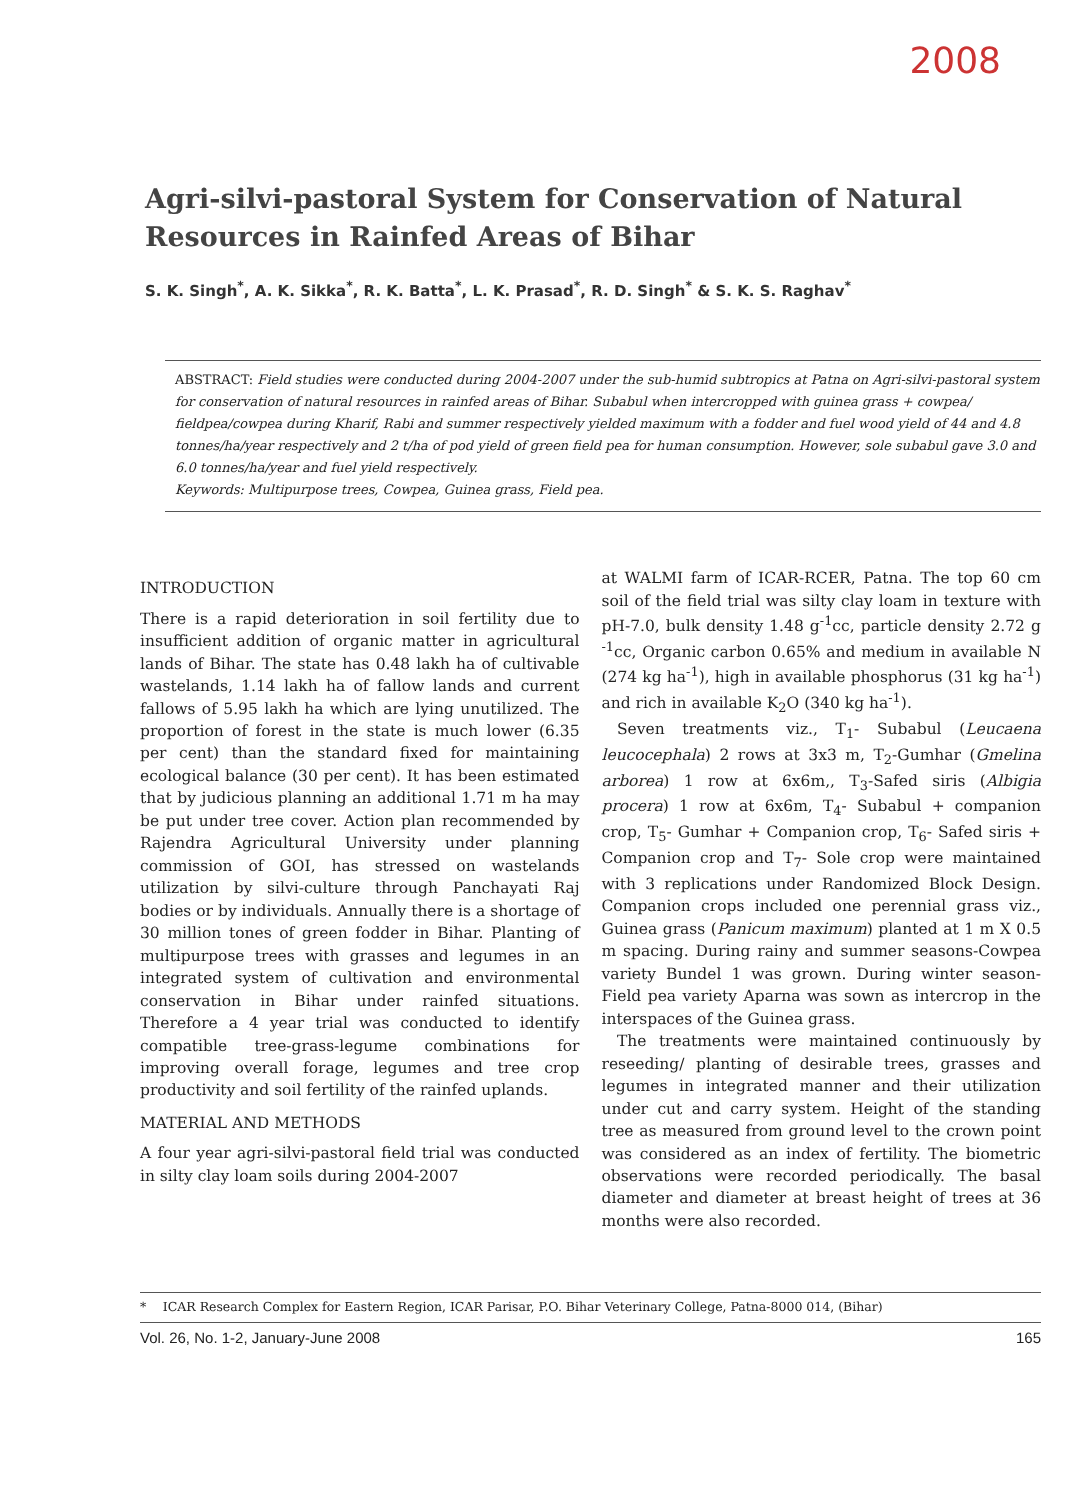2008
Agri-silvi-pastoral System for Conservation of Natural Resources in Rainfed Areas of Bihar
S. K. Singh<sup>*</sup>, A. K. Sikka<sup>*</sup>, R. K. Batta<sup>*</sup>, L. K. Prasad<sup>*</sup>, R. D. Singh<sup>*</sup> & S. K. S. Raghav<sup>*</sup>
ABSTRACT: Field studies were conducted during 2004-2007 under the sub-humid subtropics at Patna on Agri-silvi-pastoral system for conservation of natural resources in rainfed areas of Bihar. Subabul when intercropped with guinea grass + cowpea/ fieldpea/cowpea during Kharif, Rabi and summer respectively yielded maximum with a fodder and fuel wood yield of 44 and 4.8 tonnes/ha/year respectively and 2 t/ha of pod yield of green field pea for human consumption. However, sole subabul gave 3.0 and 6.0 tonnes/ha/year and fuel yield respectively.
Keywords: Multipurpose trees, Cowpea, Guinea grass, Field pea.
INTRODUCTION
There is a rapid deterioration in soil fertility due to insufficient addition of organic matter in agricultural lands of Bihar. The state has 0.48 lakh ha of cultivable wastelands, 1.14 lakh ha of fallow lands and current fallows of 5.95 lakh ha which are lying unutilized. The proportion of forest in the state is much lower (6.35 per cent) than the standard fixed for maintaining ecological balance (30 per cent). It has been estimated that by judicious planning an additional 1.71 m ha may be put under tree cover. Action plan recommended by Rajendra Agricultural University under planning commission of GOI, has stressed on wastelands utilization by silvi-culture through Panchayati Raj bodies or by individuals. Annually there is a shortage of 30 million tones of green fodder in Bihar. Planting of multipurpose trees with grasses and legumes in an integrated system of cultivation and environmental conservation in Bihar under rainfed situations. Therefore a 4 year trial was conducted to identify compatible tree-grass-legume combinations for improving overall forage, legumes and tree crop productivity and soil fertility of the rainfed uplands.
MATERIAL AND METHODS
A four year agri-silvi-pastoral field trial was conducted in silty clay loam soils during 2004-2007
at WALMI farm of ICAR-RCER, Patna. The top 60 cm soil of the field trial was silty clay loam in texture with pH-7.0, bulk density 1.48 g<sup>-1</sup>cc, particle density 2.72 g <sup>-1</sup>cc, Organic carbon 0.65% and medium in available N (274 kg ha<sup>-1</sup>), high in available phosphorus (31 kg ha<sup>-1</sup>) and rich in available K<sub>2</sub>O (340 kg ha<sup>-1</sup>).
 Seven treatments viz., T<sub>1</sub>- Subabul (Leucaena leucocephala) 2 rows at 3x3 m, T<sub>2</sub>-Gumhar (Gmelina arborea) 1 row at 6x6m,, T<sub>3</sub>-Safed siris (Albigia procera) 1 row at 6x6m, T<sub>4</sub>- Subabul + companion crop, T<sub>5</sub>- Gumhar + Companion crop, T<sub>6</sub>- Safed siris + Companion crop and T<sub>7</sub>- Sole crop were maintained with 3 replications under Randomized Block Design. Companion crops included one perennial grass viz., Guinea grass (Panicum maximum) planted at 1 m X 0.5 m spacing. During rainy and summer seasons-Cowpea variety Bundel 1 was grown. During winter season-Field pea variety Aparna was sown as intercrop in the interspaces of the Guinea grass.
 The treatments were maintained continuously by reseeding/ planting of desirable trees, grasses and legumes in integrated manner and their utilization under cut and carry system. Height of the standing tree as measured from ground level to the crown point was considered as an index of fertility. The biometric observations were recorded periodically. The basal diameter and diameter at breast height of trees at 36 months were also recorded.
*  ICAR Research Complex for Eastern Region, ICAR Parisar, P.O. Bihar Veterinary College, Patna-8000 014, (Bihar)
Vol. 26, No. 1-2, January-June 2008 165